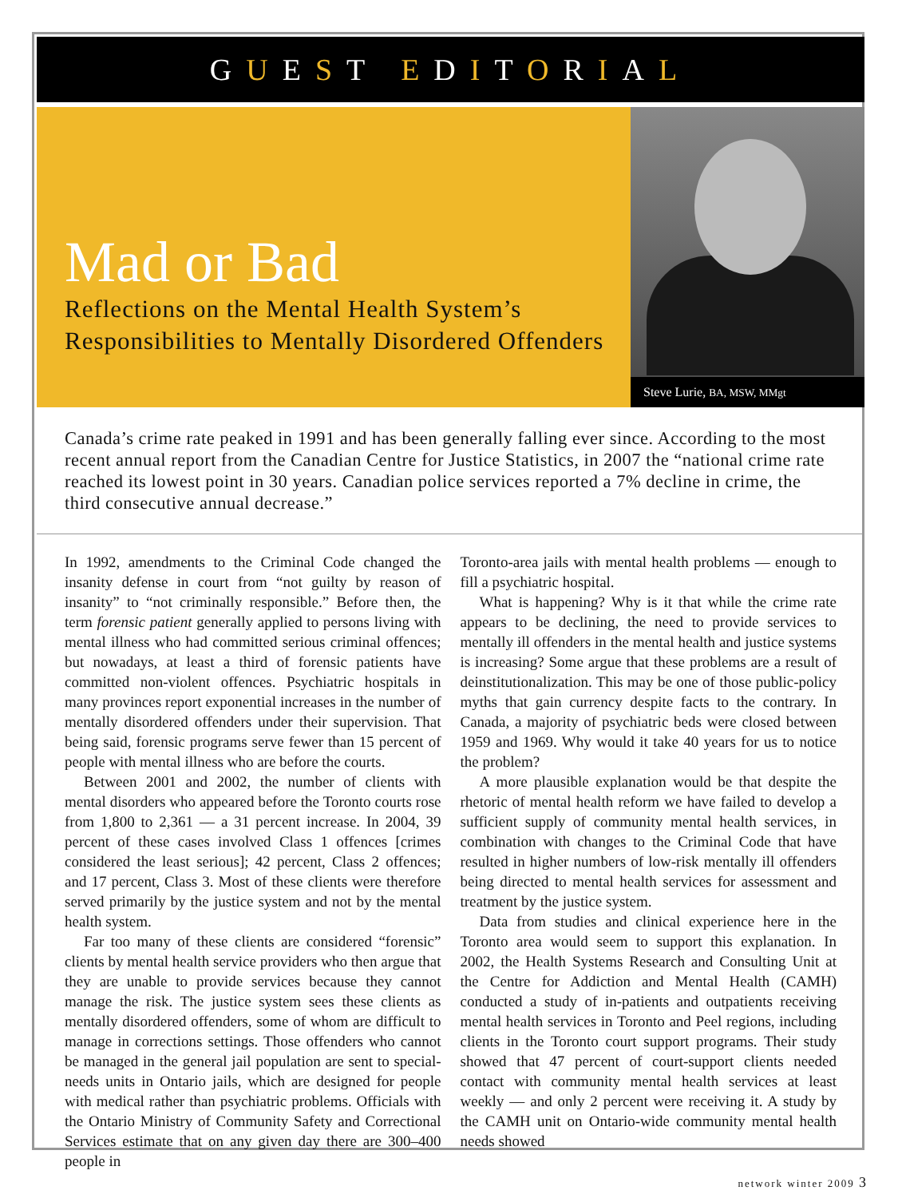GUEST EDITORIAL
Mad or Bad
Reflections on the Mental Health System’s Responsibilities to Mentally Disordered Offenders
Steve Lurie, BA, MSW, MMgt
Canada’s crime rate peaked in 1991 and has been generally falling ever since. According to the most recent annual report from the Canadian Centre for Justice Statistics, in 2007 the “national crime rate reached its lowest point in 30 years. Canadian police services reported a 7% decline in crime, the third consecutive annual decrease.”
In 1992, amendments to the Criminal Code changed the insanity defense in court from “not guilty by reason of insanity” to “not criminally responsible.” Before then, the term forensic patient generally applied to persons living with mental illness who had committed serious criminal offences; but nowadays, at least a third of forensic patients have committed non-violent offences. Psychiatric hospitals in many provinces report exponential increases in the number of mentally disordered offenders under their supervision. That being said, forensic programs serve fewer than 15 percent of people with mental illness who are before the courts.
Between 2001 and 2002, the number of clients with mental disorders who appeared before the Toronto courts rose from 1,800 to 2,361 — a 31 percent increase. In 2004, 39 percent of these cases involved Class 1 offences [crimes considered the least serious]; 42 percent, Class 2 offences; and 17 percent, Class 3. Most of these clients were therefore served primarily by the justice system and not by the mental health system.
Far too many of these clients are considered “forensic” clients by mental health service providers who then argue that they are unable to provide services because they cannot manage the risk. The justice system sees these clients as mentally disordered offenders, some of whom are difficult to manage in corrections settings. Those offenders who cannot be managed in the general jail population are sent to special-needs units in Ontario jails, which are designed for people with medical rather than psychiatric problems. Officials with the Ontario Ministry of Community Safety and Correctional Services estimate that on any given day there are 300–400 people in
Toronto-area jails with mental health problems — enough to fill a psychiatric hospital.
What is happening? Why is it that while the crime rate appears to be declining, the need to provide services to mentally ill offenders in the mental health and justice systems is increasing? Some argue that these problems are a result of deinstitutionalization. This may be one of those public-policy myths that gain currency despite facts to the contrary. In Canada, a majority of psychiatric beds were closed between 1959 and 1969. Why would it take 40 years for us to notice the problem?
A more plausible explanation would be that despite the rhetoric of mental health reform we have failed to develop a sufficient supply of community mental health services, in combination with changes to the Criminal Code that have resulted in higher numbers of low-risk mentally ill offenders being directed to mental health services for assessment and treatment by the justice system.
Data from studies and clinical experience here in the Toronto area would seem to support this explanation. In 2002, the Health Systems Research and Consulting Unit at the Centre for Addiction and Mental Health (CAMH) conducted a study of in-patients and outpatients receiving mental health services in Toronto and Peel regions, including clients in the Toronto court support programs. Their study showed that 47 percent of court-support clients needed contact with community mental health services at least weekly — and only 2 percent were receiving it. A study by the CAMH unit on Ontario-wide community mental health needs showed
network winter 2009 3